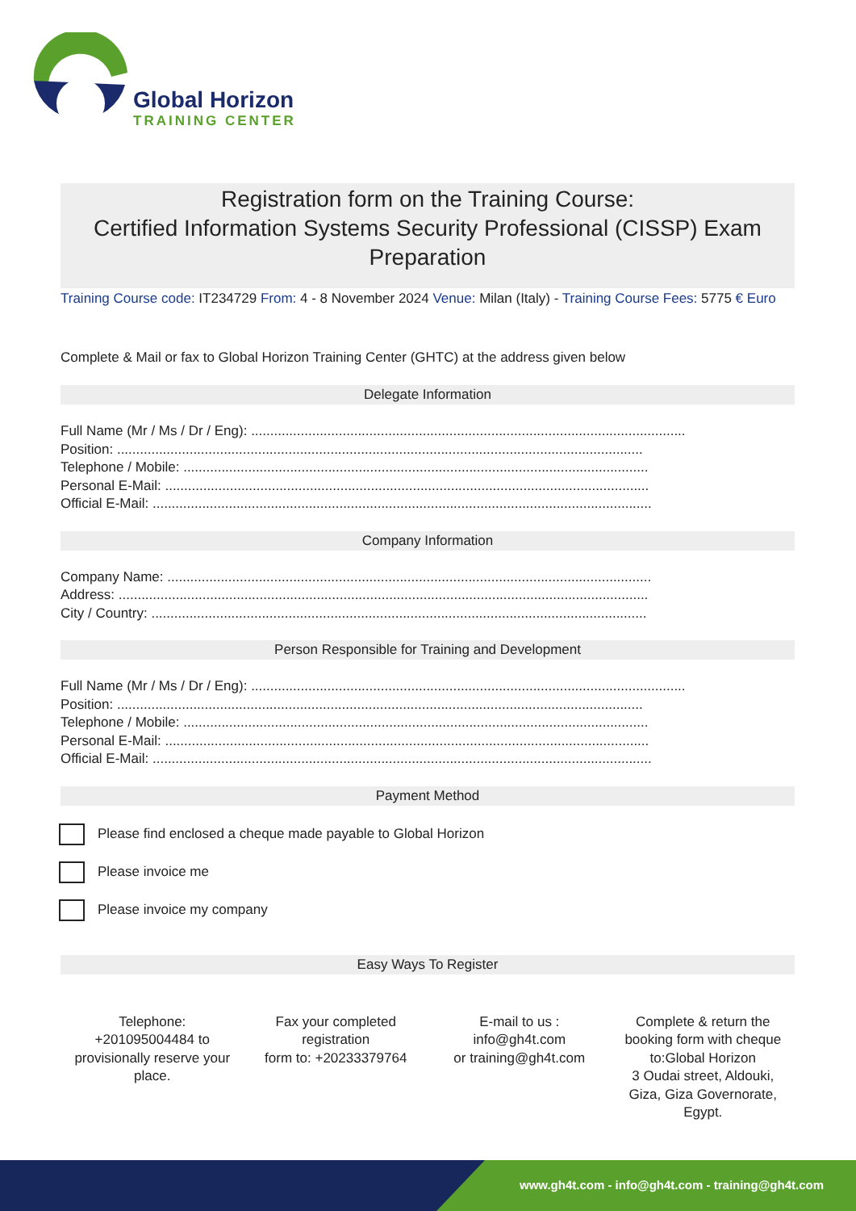Global Horizon
TRAINING CENTER
Registration form on the Training Course:
Certified Information Systems Security Professional (CISSP) Exam Preparation
Training Course code: IT234729 From: 4 - 8 November 2024 Venue: Milan (Italy) - Training Course Fees: 5775 € Euro
Complete & Mail or fax to Global Horizon Training Center (GHTC) at the address given below
Delegate Information
Full Name (Mr / Ms / Dr / Eng): ..................................................................................................................
Position: ..........................................................................................................................................
Telephone / Mobile: ..........................................................................................................................
Personal E-Mail: ...............................................................................................................................
Official E-Mail: ...................................................................................................................................
Company Information
Company Name: ...............................................................................................................................
Address: ...........................................................................................................................................
City / Country: ..................................................................................................................................
Person Responsible for Training and Development
Full Name (Mr / Ms / Dr / Eng): ..................................................................................................................
Position: ..........................................................................................................................................
Telephone / Mobile: ..........................................................................................................................
Personal E-Mail: ...............................................................................................................................
Official E-Mail: ...................................................................................................................................
Payment Method
Please find enclosed a cheque made payable to Global Horizon
Please invoice me
Please invoice my company
Easy Ways To Register
Telephone:
+201095004484 to provisionally reserve your place.
Fax your completed registration
form to: +20233379764
E-mail to us :
info@gh4t.com
or training@gh4t.com
Complete & return the booking form with cheque to:Global Horizon
3 Oudai street, Aldouki, Giza, Giza Governorate, Egypt.
www.gh4t.com - info@gh4t.com - training@gh4t.com